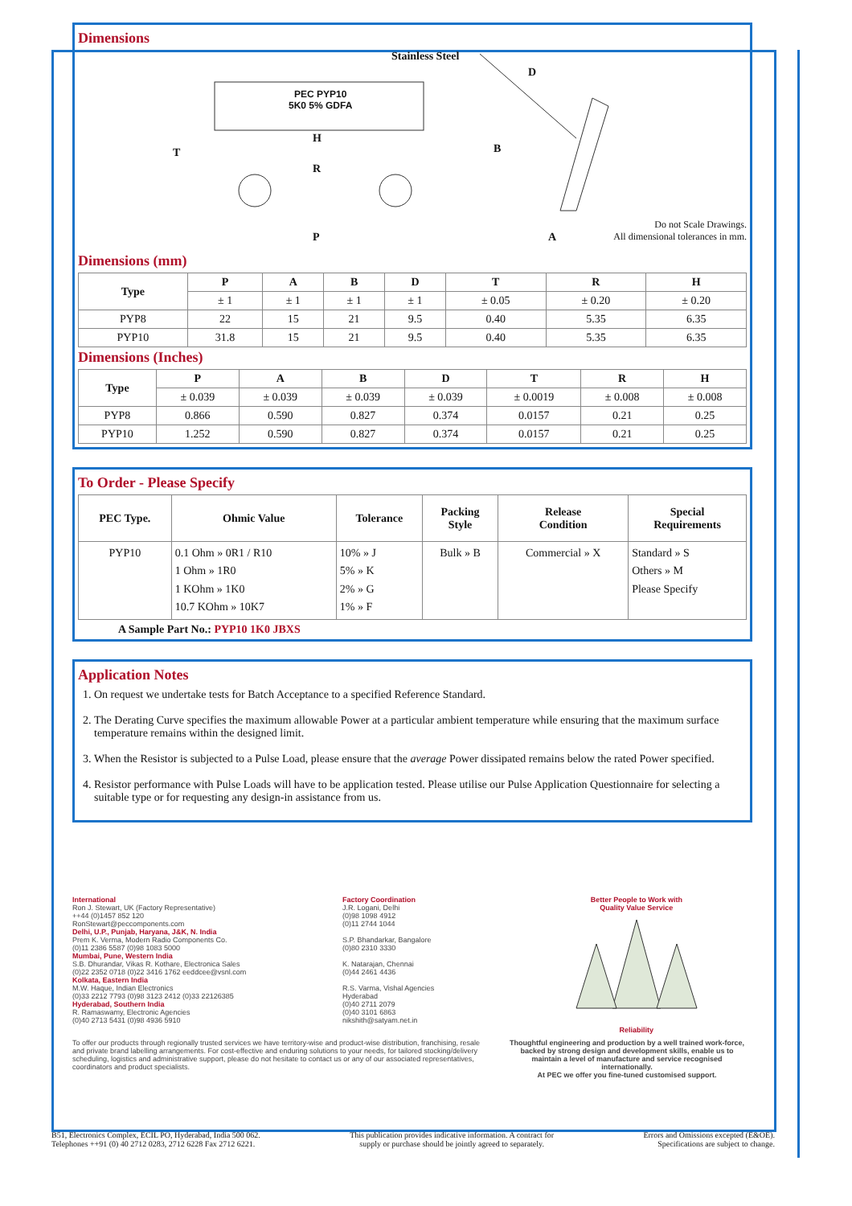Dimensions
Stainless Steel
PEC PYP10
5K0 5% GDFA
D
T
H
R
B
P A
Do not Scale Drawings.
All dimensional tolerances in mm.
Dimensions (mm)
| Type | P | A | B | D | T | R | H |
| --- | --- | --- | --- | --- | --- | --- | --- |
| | ± 1 | ± 1 | ± 1 | ± 1 | ± 0.05 | ± 0.20 | ± 0.20 |
| PYP8 | 22 | 15 | 21 | 9.5 | 0.40 | 5.35 | 6.35 |
| PYP10 | 31.8 | 15 | 21 | 9.5 | 0.40 | 5.35 | 6.35 |
Dimensions (Inches)
| Type | P | A | B | D | T | R | H |
| --- | --- | --- | --- | --- | --- | --- | --- |
| | ± 0.039 | ± 0.039 | ± 0.039 | ± 0.039 | ± 0.0019 | ± 0.008 | ± 0.008 |
| PYP8 | 0.866 | 0.590 | 0.827 | 0.374 | 0.0157 | 0.21 | 0.25 |
| PYP10 | 1.252 | 0.590 | 0.827 | 0.374 | 0.0157 | 0.21 | 0.25 |
To Order - Please Specify
| PEC Type. | Ohmic Value | Tolerance | Packing Style | Release Condition | Special Requirements |
| --- | --- | --- | --- | --- | --- |
| PYP10 | 0.1 Ohm » 0R1 / R10 1 Ohm » 1R0 1 KOhm » 1K0 10.7 KOhm » 10K7 | 10% » J 5% » K 2% » G 1% » F | Bulk » B | Commercial » X | Standard » S Others » M Please Specify |
A Sample Part No.: PYP10 1K0 JBXS
Application Notes
1. On request we undertake tests for Batch Acceptance to a specified Reference Standard.
2. The Derating Curve specifies the maximum allowable Power at a particular ambient temperature while ensuring that the maximum surface temperature remains within the designed limit.
3. When the Resistor is subjected to a Pulse Load, please ensure that the average Power dissipated remains below the rated Power specified.
4. Resistor performance with Pulse Loads will have to be application tested. Please utilise our Pulse Application Questionnaire for selecting a suitable type or for requesting any design-in assistance from us.
International
Ron J. Stewart, UK (Factory Representative)
++44 (0)1457 852 120
RonStewart@peccomponents.com
Delhi, U.P., Punjab, Haryana, J&K, N. India
Prem K. Verma, Modern Radio Components Co.
(0)11 2386 5587 (0)98 1083 5000
Mumbai, Pune, Western India
S.B. Dhurandar, Vikas R. Kothare, Electronica Sales
(0)22 2352 0718 (0)22 3416 1762 eeddcee@vsnl.com
Kolkata, Eastern India
M.W. Haque, Indian Electronics
(0)33 2212 7793 (0)98 3123 2412 (0)33 22126385
Hyderabad, Southern India
R. Ramaswamy, Electronic Agencies
(0)40 2713 5431 (0)98 4936 5910
Factory Coordination
J.R. Logani, Delhi
(0)98 1098 4912
(0)11 2744 1044
S.P. Bhandarkar, Bangalore
(0)80 2310 3330
K. Natarajan, Chennai
(0)44 2461 4436
R.S. Varma, Vishal Agencies
Hyderabad
(0)40 2711 2079
(0)40 3101 6863
nikshith@satyam.net.in
Better People to Work with
Quality Value Service
Reliability
To offer our products through regionally trusted services we have territory-wise and product-wise distribution, franchising, resale and private brand labelling arrangements. For cost-effective and enduring solutions to your needs, for tailored stocking/delivery scheduling, logistics and administrative support, please do not hesitate to contact us or any of our associated representatives, coordinators and product specialists.
Thoughtful engineering and production by a well trained work-force, backed by strong design and development skills, enable us to maintain a level of manufacture and service recognised internationally.
At PEC we offer you fine-tuned customised support.
B51, Electronics Complex, ECIL PO, Hyderabad, India 500 062.
Telephones ++91 (0) 40 2712 0283, 2712 6228 Fax 2712 6221.
This publication provides indicative information. A contract for
supply or purchase should be jointly agreed to separately.
Errors and Omissions excepted (E&OE).
Specifications are subject to change.